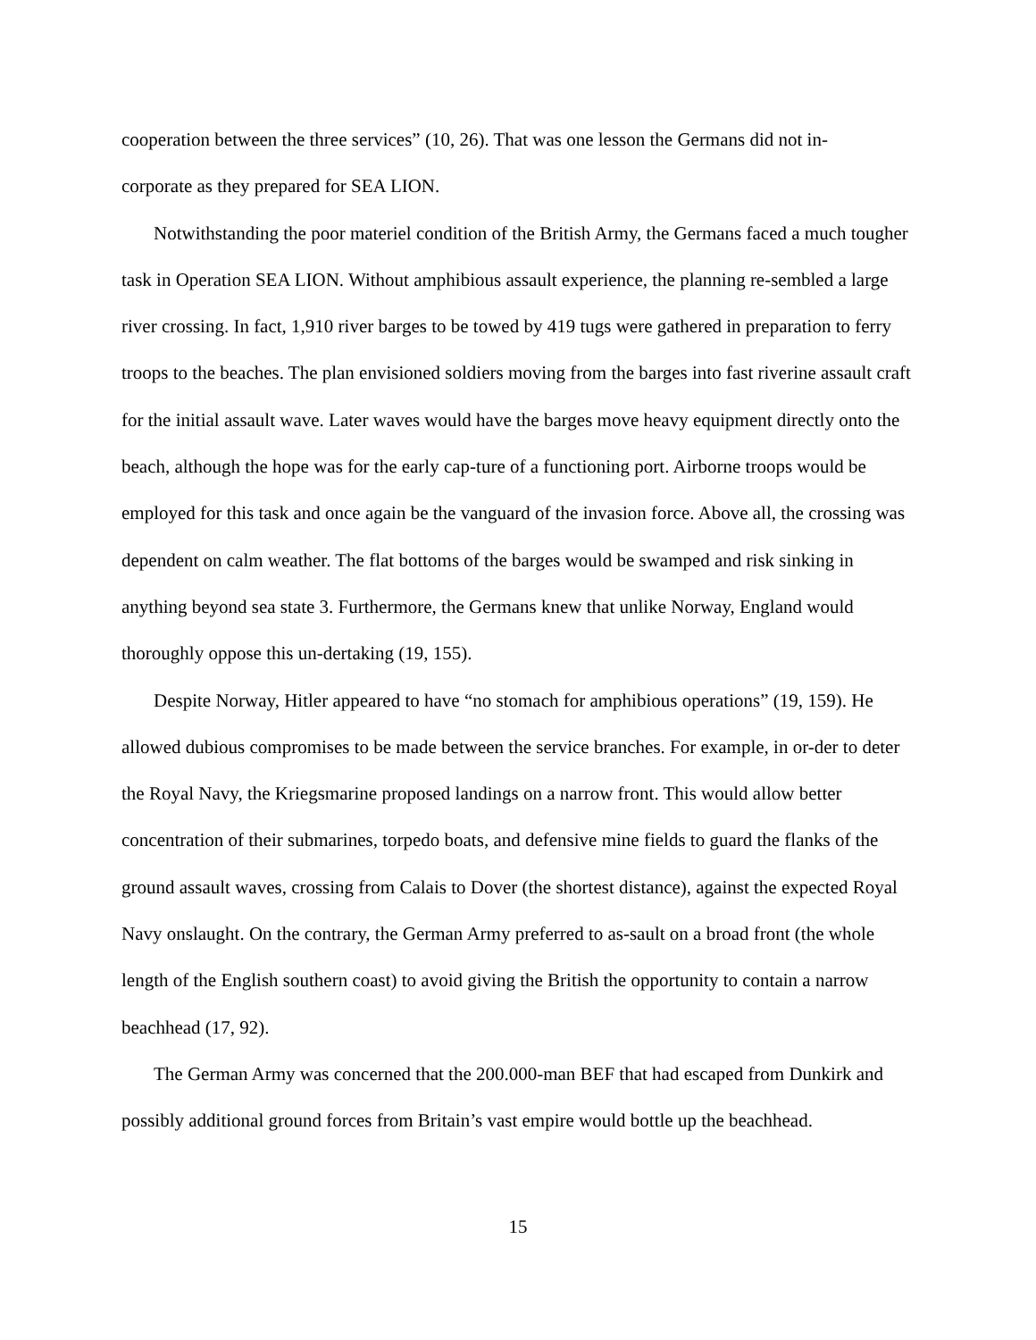cooperation between the three services” (10, 26). That was one lesson the Germans did not in-
corporate as they prepared for SEA LION.
Notwithstanding the poor materiel condition of the British Army, the Germans faced a much tougher task in Operation SEA LION. Without amphibious assault experience, the planning re-sembled a large river crossing. In fact, 1,910 river barges to be towed by 419 tugs were gathered in preparation to ferry troops to the beaches. The plan envisioned soldiers moving from the barges into fast riverine assault craft for the initial assault wave. Later waves would have the barges move heavy equipment directly onto the beach, although the hope was for the early cap-ture of a functioning port. Airborne troops would be employed for this task and once again be the vanguard of the invasion force. Above all, the crossing was dependent on calm weather. The flat bottoms of the barges would be swamped and risk sinking in anything beyond sea state 3. Furthermore, the Germans knew that unlike Norway, England would thoroughly oppose this un-dertaking (19, 155).
Despite Norway, Hitler appeared to have “no stomach for amphibious operations” (19, 159). He allowed dubious compromises to be made between the service branches. For example, in or-der to deter the Royal Navy, the Kriegsmarine proposed landings on a narrow front. This would allow better concentration of their submarines, torpedo boats, and defensive mine fields to guard the flanks of the ground assault waves, crossing from Calais to Dover (the shortest distance), against the expected Royal Navy onslaught. On the contrary, the German Army preferred to as-sault on a broad front (the whole length of the English southern coast) to avoid giving the British the opportunity to contain a narrow beachhead (17, 92).
The German Army was concerned that the 200.000-man BEF that had escaped from Dunkirk and possibly additional ground forces from Britain’s vast empire would bottle up the beachhead.
15